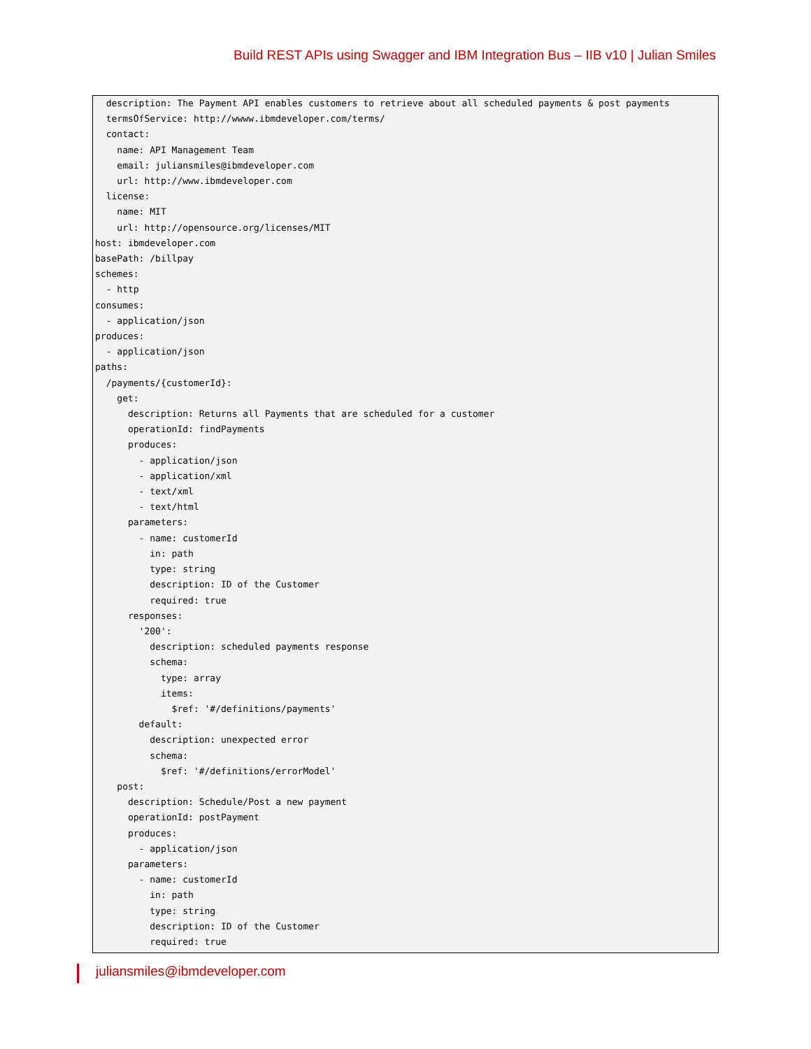Build REST APIs using Swagger and IBM Integration Bus – IIB v10 | Julian Smiles
  description: The Payment API enables customers to retrieve about all scheduled payments & post payments
  termsOfService: http://wwww.ibmdeveloper.com/terms/
  contact:
    name: API Management Team
    email: juliansmiles@ibmdeveloper.com
    url: http://www.ibmdeveloper.com
  license:
    name: MIT
    url: http://opensource.org/licenses/MIT
host: ibmdeveloper.com
basePath: /billpay
schemes:
  - http
consumes:
  - application/json
produces:
  - application/json
paths:
  /payments/{customerId}:
    get:
      description: Returns all Payments that are scheduled for a customer
      operationId: findPayments
      produces:
        - application/json
        - application/xml
        - text/xml
        - text/html
      parameters:
        - name: customerId
          in: path
          type: string
          description: ID of the Customer
          required: true
      responses:
        '200':
          description: scheduled payments response
          schema:
            type: array
            items:
              $ref: '#/definitions/payments'
        default:
          description: unexpected error
          schema:
            $ref: '#/definitions/errorModel'
    post:
      description: Schedule/Post a new payment
      operationId: postPayment
      produces:
        - application/json
      parameters:
        - name: customerId
          in: path
          type: string
          description: ID of the Customer
          required: true
juliansmiles@ibmdeveloper.com